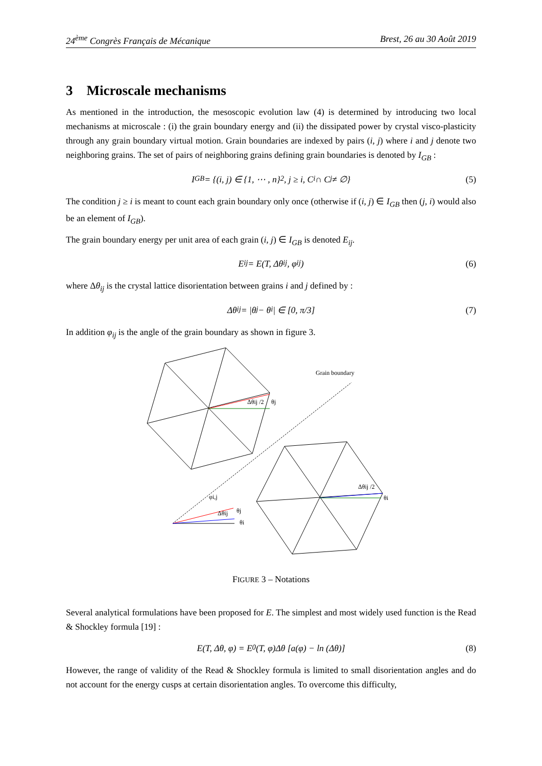24<sup>ème</sup> Congrès Français de Mécanique Brest, 26 au 30 Août 2019
3 Microscale mechanisms
As mentioned in the introduction, the mesoscopic evolution law (4) is determined by introducing two local mechanisms at microscale : (i) the grain boundary energy and (ii) the dissipated power by crystal visco-plasticity through any grain boundary virtual motion. Grain boundaries are indexed by pairs (i, j) where i and j denote two neighboring grains. The set of pairs of neighboring grains defining grain boundaries is denoted by I<sub>GB</sub> :
I<sub>GB</sub> = {(i, j) ∈ {1, ⋯ , n}<sup>2</sup> , j ≥ i, C<sub>i</sub> ∩ C<sub>j</sub> ≠ ∅} (5)
The condition j ≥ i is meant to count each grain boundary only once (otherwise if (i, j) ∈ I<sub>GB</sub> then (j, i) would also be an element of I<sub>GB</sub>).
The grain boundary energy per unit area of each grain (i, j) ∈ I<sub>GB</sub> is denoted E<sub>ij</sub>.
E<sub>ij</sub> = E(T, Δθ<sub>ij</sub>, φ<sub>ij</sub>) (6)
where Δθ<sub>ij</sub> is the crystal lattice disorientation between grains i and j defined by :
Δθ<sub>ij</sub> = |θ<sub>j</sub> − θ<sub>i</sub>| ∈ [0, π/3] (7)
In addition φ<sub>ij</sub> is the angle of the grain boundary as shown in figure 3.
Grain boundary
Δθij /2
θj
Δθij /2
θi
φi,j
Δθij
θj
θi
FIGURE 3 – Notations
Several analytical formulations have been proposed for E. The simplest and most widely used function is the Read & Shockley formula [19] :
E(T, Δθ, φ) = E<sub>0</sub>(T, φ)Δθ [a(φ) − ln (Δθ)] (8)
However, the range of validity of the Read & Shockley formula is limited to small disorientation angles and do not account for the energy cusps at certain disorientation angles. To overcome this difficulty,